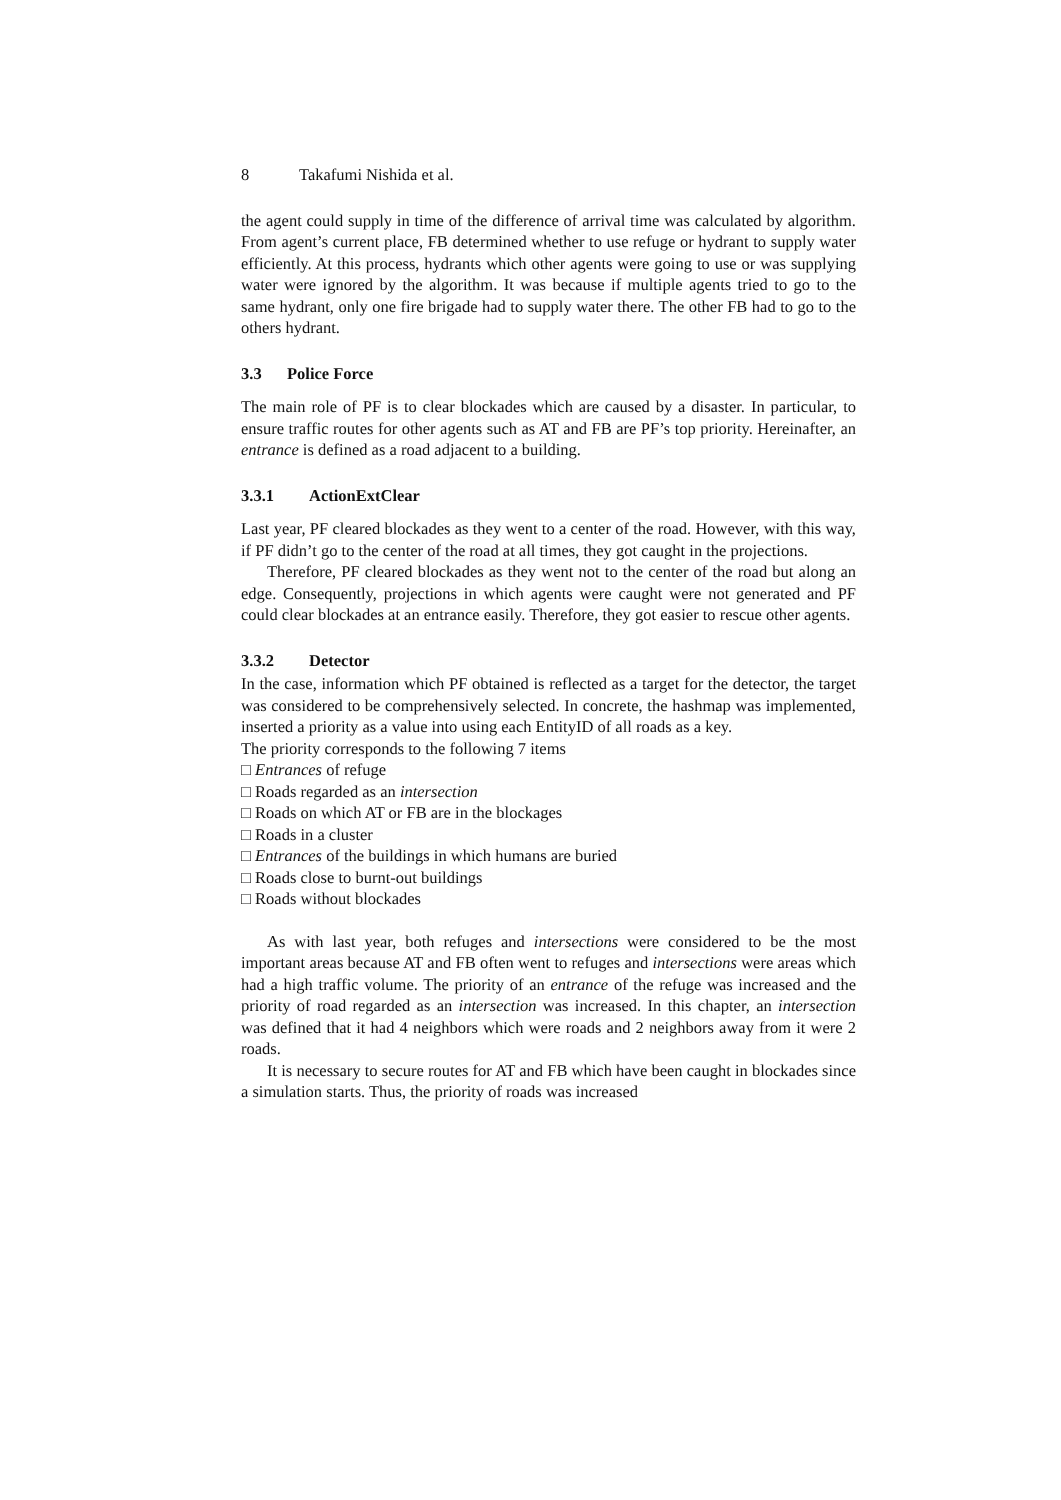8 Takafumi Nishida et al.
the agent could supply in time of the difference of arrival time was calculated by algorithm. From agent’s current place, FB determined whether to use refuge or hydrant to supply water efficiently. At this process, hydrants which other agents were going to use or was supplying water were ignored by the algorithm. It was because if multiple agents tried to go to the same hydrant, only one fire brigade had to supply water there. The other FB had to go to the others hydrant.
3.3 Police Force
The main role of PF is to clear blockades which are caused by a disaster. In particular, to ensure traffic routes for other agents such as AT and FB are PF’s top priority. Hereinafter, an entrance is defined as a road adjacent to a building.
3.3.1 ActionExtClear
Last year, PF cleared blockades as they went to a center of the road. However, with this way, if PF didn’t go to the center of the road at all times, they got caught in the projections.
Therefore, PF cleared blockades as they went not to the center of the road but along an edge. Consequently, projections in which agents were caught were not generated and PF could clear blockades at an entrance easily. Therefore, they got easier to rescue other agents.
3.3.2 Detector
In the case, information which PF obtained is reflected as a target for the detector, the target was considered to be comprehensively selected. In concrete, the hashmap was implemented, inserted a priority as a value into using each EntityID of all roads as a key.
The priority corresponds to the following 7 items
□ Entrances of refuge
□ Roads regarded as an intersection
□ Roads on which AT or FB are in the blockages
□ Roads in a cluster
□ Entrances of the buildings in which humans are buried
□ Roads close to burnt-out buildings
□ Roads without blockades
As with last year, both refuges and intersections were considered to be the most important areas because AT and FB often went to refuges and intersections were areas which had a high traffic volume. The priority of an entrance of the refuge was increased and the priority of road regarded as an intersection was increased. In this chapter, an intersection was defined that it had 4 neighbors which were roads and 2 neighbors away from it were 2 roads.
It is necessary to secure routes for AT and FB which have been caught in blockades since a simulation starts. Thus, the priority of roads was increased